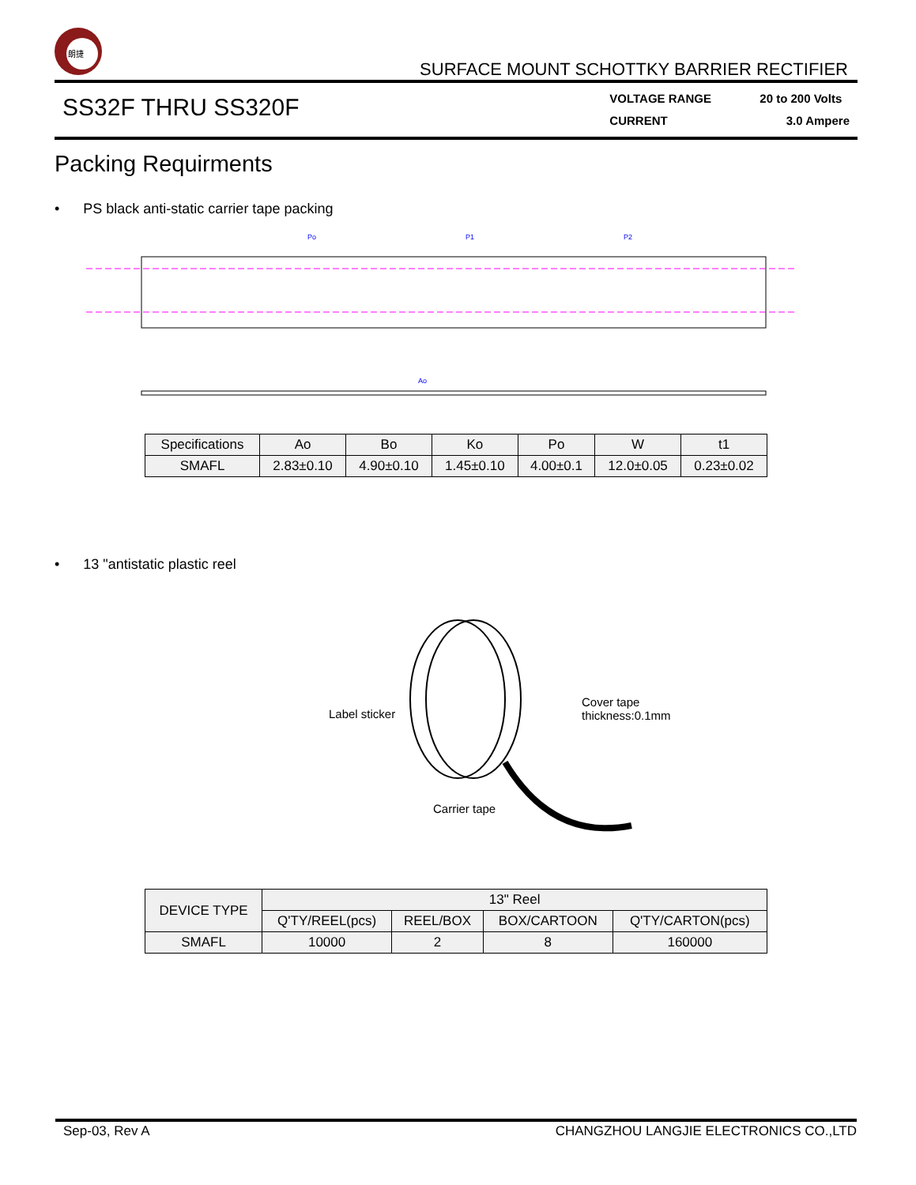朗捷
SURFACE MOUNT SCHOTTKY BARRIER RECTIFIER
SS32F THRU SS320F
VOLTAGE RANGE 20 to 200 Volts
CURRENT 3.0 Ampere
Packing Requirments
• PS black anti-static carrier tape packing
Po
P1
P2
Ao
| Specifications | Ao | Bo | Ko | Po | W | t1 |
| SMAFL | 2.83±0.10 | 4.90±0.10 | 1.45±0.10 | 4.00±0.1 | 12.0±0.05 | 0.23±0.02 |
• 13 "antistatic plastic reel
Label sticker
Cover tape
thickness:0.1mm
Carrier tape
| DEVICE TYPE | 13" Reel | | | |
| | Q'TY/REEL(pcs) | REEL/BOX | BOX/CARTOON | Q'TY/CARTON(pcs) |
| SMAFL | 10000 | 2 | 8 | 160000 |
Sep-03, Rev A CHANGZHOU LANGJIE ELECTRONICS CO.,LTD